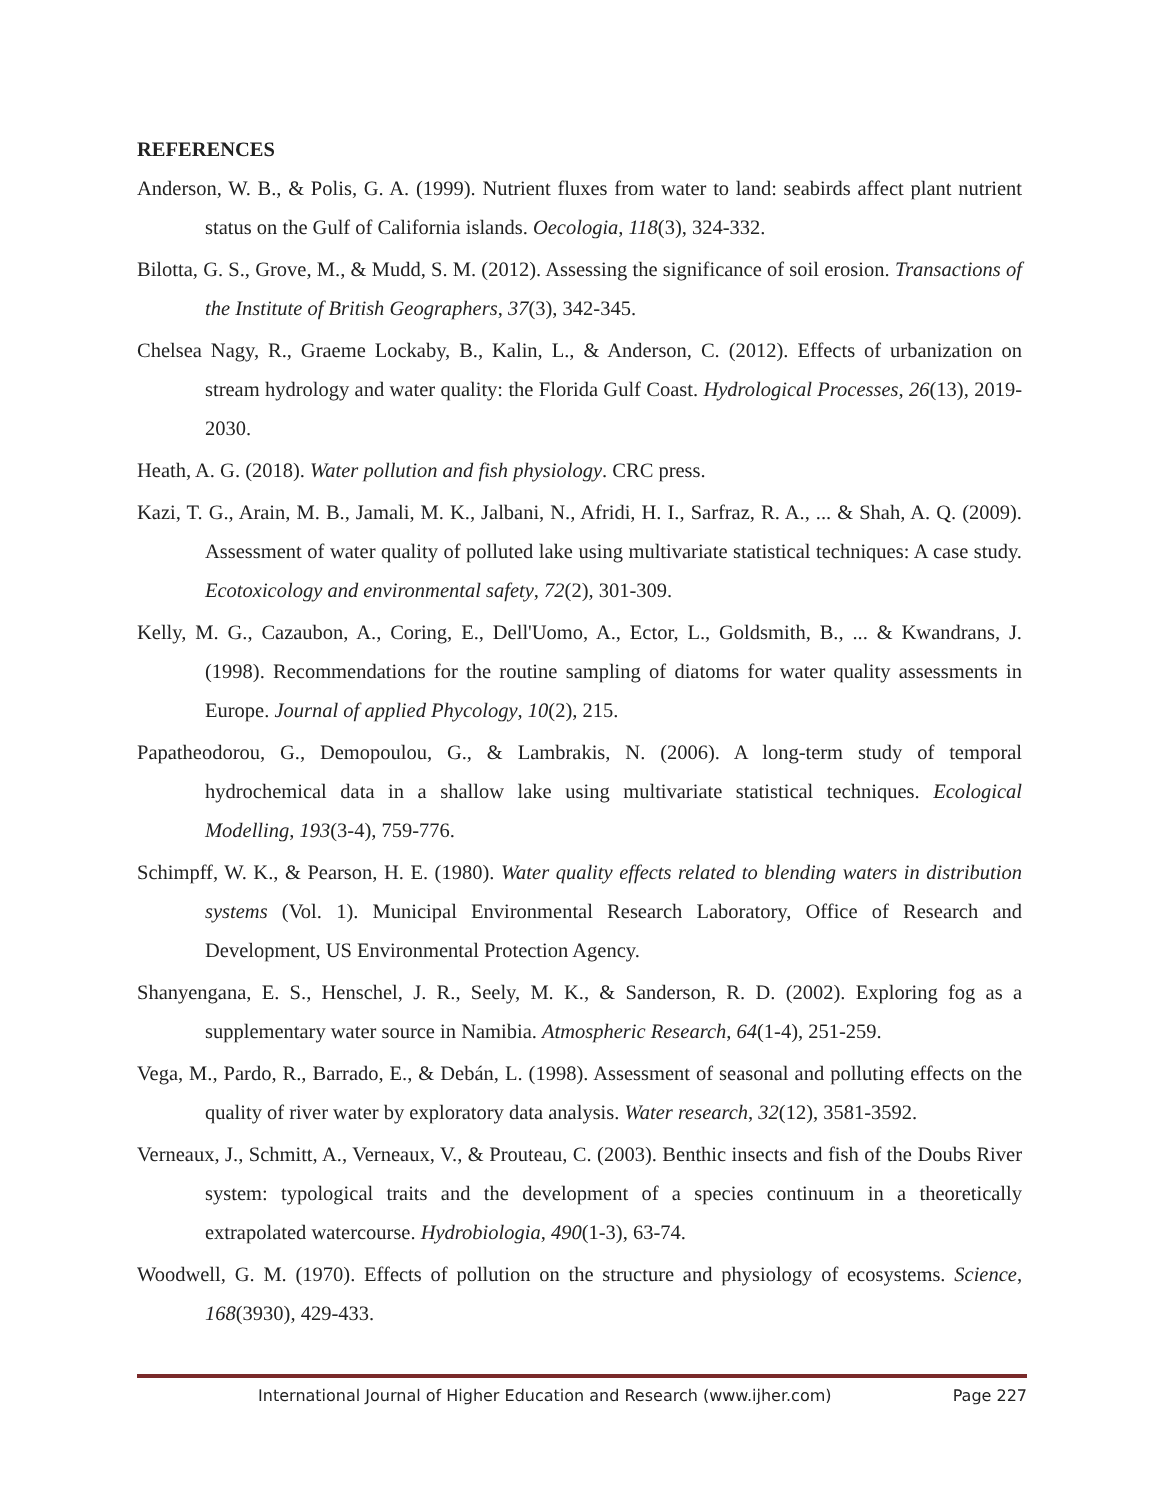REFERENCES
Anderson, W. B., & Polis, G. A. (1999). Nutrient fluxes from water to land: seabirds affect plant nutrient status on the Gulf of California islands. Oecologia, 118(3), 324-332.
Bilotta, G. S., Grove, M., & Mudd, S. M. (2012). Assessing the significance of soil erosion. Transactions of the Institute of British Geographers, 37(3), 342-345.
Chelsea Nagy, R., Graeme Lockaby, B., Kalin, L., & Anderson, C. (2012). Effects of urbanization on stream hydrology and water quality: the Florida Gulf Coast. Hydrological Processes, 26(13), 2019-2030.
Heath, A. G. (2018). Water pollution and fish physiology. CRC press.
Kazi, T. G., Arain, M. B., Jamali, M. K., Jalbani, N., Afridi, H. I., Sarfraz, R. A., ... & Shah, A. Q. (2009). Assessment of water quality of polluted lake using multivariate statistical techniques: A case study. Ecotoxicology and environmental safety, 72(2), 301-309.
Kelly, M. G., Cazaubon, A., Coring, E., Dell'Uomo, A., Ector, L., Goldsmith, B., ... & Kwandrans, J. (1998). Recommendations for the routine sampling of diatoms for water quality assessments in Europe. Journal of applied Phycology, 10(2), 215.
Papatheodorou, G., Demopoulou, G., & Lambrakis, N. (2006). A long-term study of temporal hydrochemical data in a shallow lake using multivariate statistical techniques. Ecological Modelling, 193(3-4), 759-776.
Schimpff, W. K., & Pearson, H. E. (1980). Water quality effects related to blending waters in distribution systems (Vol. 1). Municipal Environmental Research Laboratory, Office of Research and Development, US Environmental Protection Agency.
Shanyengana, E. S., Henschel, J. R., Seely, M. K., & Sanderson, R. D. (2002). Exploring fog as a supplementary water source in Namibia. Atmospheric Research, 64(1-4), 251-259.
Vega, M., Pardo, R., Barrado, E., & Debán, L. (1998). Assessment of seasonal and polluting effects on the quality of river water by exploratory data analysis. Water research, 32(12), 3581-3592.
Verneaux, J., Schmitt, A., Verneaux, V., & Prouteau, C. (2003). Benthic insects and fish of the Doubs River system: typological traits and the development of a species continuum in a theoretically extrapolated watercourse. Hydrobiologia, 490(1-3), 63-74.
Woodwell, G. M. (1970). Effects of pollution on the structure and physiology of ecosystems. Science, 168(3930), 429-433.
International Journal of Higher Education and Research (www.ijher.com) Page 227